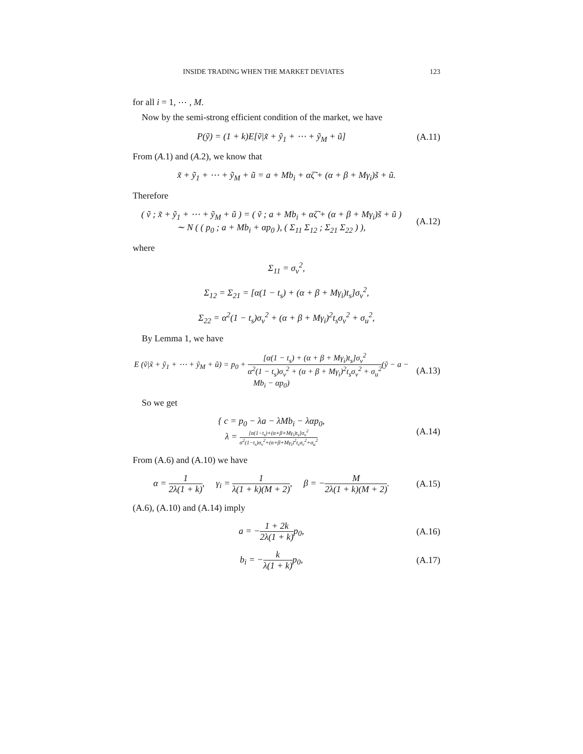INSIDE TRADING WHEN THE MARKET DEVIATES 123
for all i = 1, ⋯ , M.
Now by the semi-strong efficient condition of the market, we have
P(ỹ) = (1 + k)E[ṽ|x̃ + ỹ<sub>1</sub> + ⋯ + ỹ<sub>M</sub> + ũ]
(A.11)
From (A.1) and (A.2), we know that
x̃ + ỹ<sub>1</sub> + ⋯ + ỹ<sub>M</sub> + ũ = a + Mb<sub>i</sub> + αζ̃ + (α + β + Mγ<sub>i</sub>)s̃ + ũ.
Therefore
( ṽ ; x̃ + ỹ<sub>1</sub> + ⋯ + ỹ<sub>M</sub> + ũ ) = ( ṽ ; a + Mb<sub>i</sub> + αζ̃ + (α + β + Mγ<sub>i</sub>)s̃ + ũ )
∼ N ( ( p<sub>0</sub> ; a + Mb<sub>i</sub> + αp<sub>0</sub> ), ( Σ<sub>11</sub> Σ<sub>12</sub> ; Σ<sub>21</sub> Σ<sub>22</sub> ) ),
(A.12)
where
Σ<sub>11</sub> = σ<sub>v</sub><sup>2</sup>,
Σ<sub>12</sub> = Σ<sub>21</sub> = [α(1 − t<sub>s</sub>) + (α + β + Mγ<sub>i</sub>)t<sub>s</sub>]σ<sub>v</sub><sup>2</sup>,
Σ<sub>22</sub> = α<sup>2</sup>(1 − t<sub>s</sub>)σ<sub>v</sub><sup>2</sup> + (α + β + Mγ<sub>i</sub>)<sup>2</sup>t<sub>s</sub>σ<sub>v</sub><sup>2</sup> + σ<sub>u</sub><sup>2</sup>,
By Lemma 1, we have
E (ṽ|x̃ + ỹ<sub>1</sub> + ⋯ + ỹ<sub>M</sub> + ũ) = p<sub>0</sub> + [α(1 − t<sub>s</sub>) + (α + β + Mγ<sub>i</sub>)t<sub>s</sub>]σ<sub>v</sub><sup>2</sup> α<sup>2</sup>(1 − t<sub>s</sub>)σ<sub>v</sub><sup>2</sup> + (α + β + Mγ<sub>i</sub>)<sup>2</sup>t<sub>s</sub>σ<sub>v</sub><sup>2</sup> + σ<sub>u</sub><sup>2</sup>(ỹ − a − Mb<sub>i</sub> − αp<sub>0</sub>)
(A.13)
So we get
{ c = p<sub>0</sub> − λa − λMb<sub>i</sub> − λαp<sub>0</sub>,
λ = [α(1−t<sub>s</sub>)+(α+β+Mγ<sub>i</sub>)t<sub>s</sub>]σ<sub>v</sub><sup>2</sup> α<sup>2</sup>(1−t<sub>s</sub>)σ<sub>v</sub><sup>2</sup>+(α+β+Mγ<sub>i</sub>)<sup>2</sup>t<sub>s</sub>σ<sub>v</sub><sup>2</sup>+σ<sub>u</sub><sup>2</sup>
(A.14)
From (A.6) and (A.10) we have
α = 1 2λ(1 + k), γ<sub>i</sub> = 1 λ(1 + k)(M + 2), β = −M 2λ(1 + k)(M + 2).
(A.15)
(A.6), (A.10) and (A.14) imply
a = −1 + 2k 2λ(1 + k) p<sub>0</sub>,
(A.16)
b<sub>i</sub> = −k λ(1 + k) p<sub>0</sub>,
(A.17)